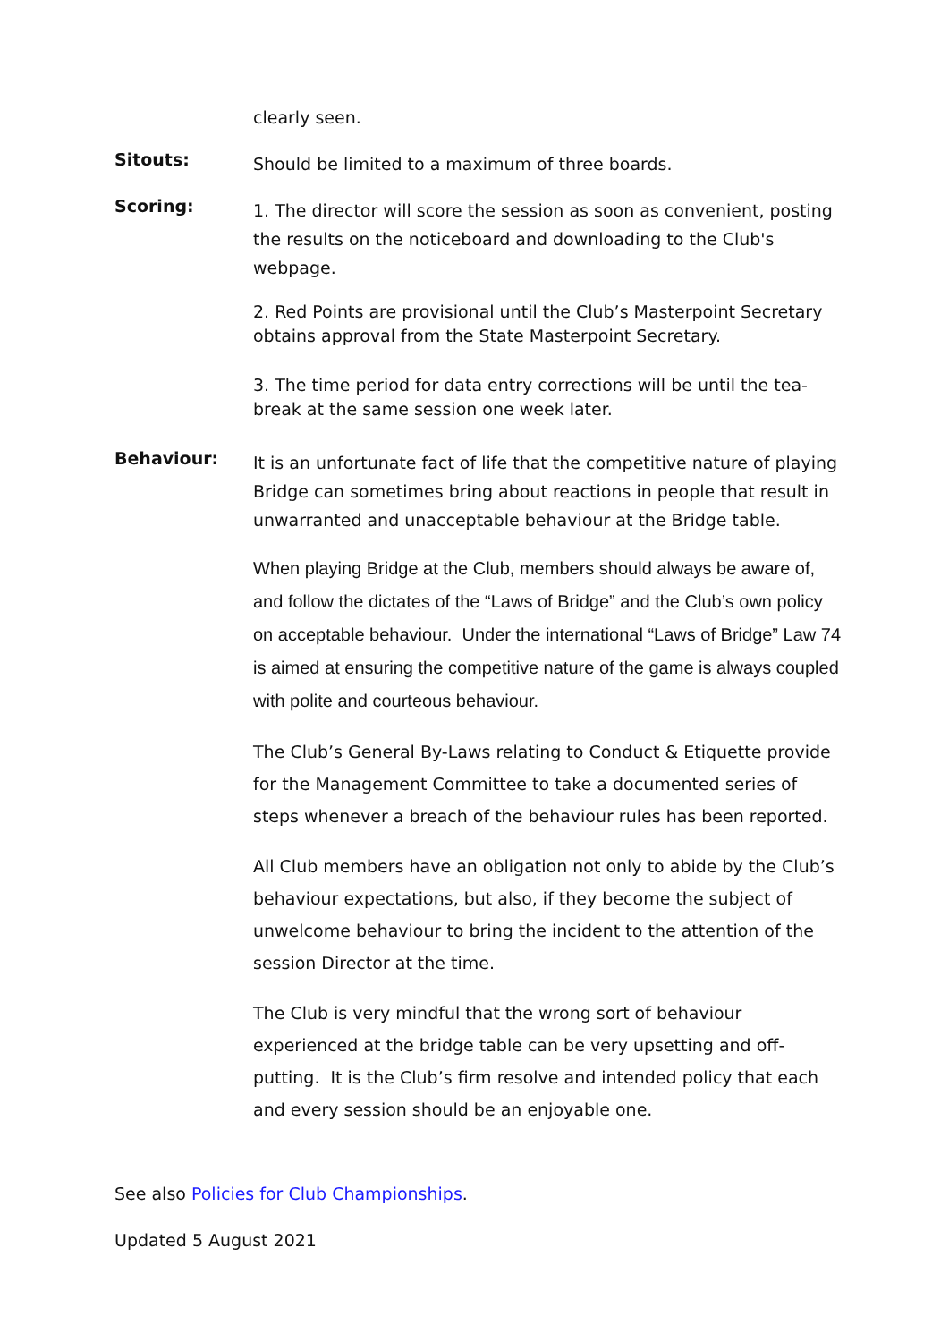clearly seen.
Sitouts:
Should be limited to a maximum of three boards.
Scoring:
1. The director will score the session as soon as convenient, posting the results on the noticeboard and downloading to the Club's webpage.
2. Red Points are provisional until the Club’s Masterpoint Secretary obtains approval from the State Masterpoint Secretary.
3. The time period for data entry corrections will be until the tea-break at the same session one week later.
Behaviour:
It is an unfortunate fact of life that the competitive nature of playing Bridge can sometimes bring about reactions in people that result in unwarranted and unacceptable behaviour at the Bridge table.
When playing Bridge at the Club, members should always be aware of, and follow the dictates of the “Laws of Bridge” and the Club’s own policy on acceptable behaviour. Under the international “Laws of Bridge” Law 74 is aimed at ensuring the competitive nature of the game is always coupled with polite and courteous behaviour.
The Club’s General By-Laws relating to Conduct & Etiquette provide for the Management Committee to take a documented series of steps whenever a breach of the behaviour rules has been reported.
All Club members have an obligation not only to abide by the Club’s behaviour expectations, but also, if they become the subject of unwelcome behaviour to bring the incident to the attention of the session Director at the time.
The Club is very mindful that the wrong sort of behaviour experienced at the bridge table can be very upsetting and off-putting. It is the Club’s firm resolve and intended policy that each and every session should be an enjoyable one.
See also Policies for Club Championships.
Updated 5 August 2021